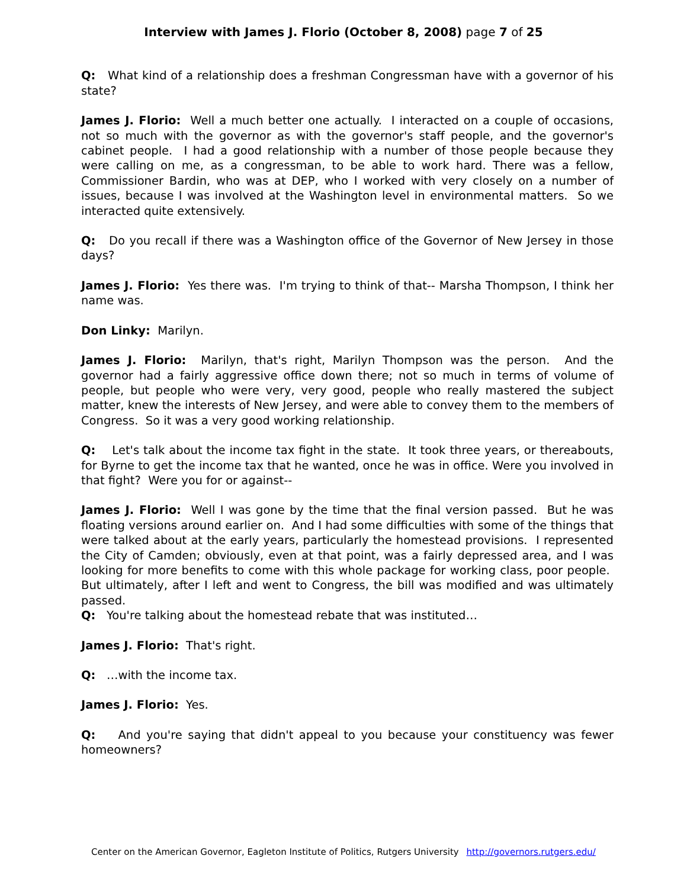Interview with James J. Florio (October 8, 2008) page 7 of 25
Q: What kind of a relationship does a freshman Congressman have with a governor of his state?
James J. Florio: Well a much better one actually. I interacted on a couple of occasions, not so much with the governor as with the governor's staff people, and the governor's cabinet people. I had a good relationship with a number of those people because they were calling on me, as a congressman, to be able to work hard. There was a fellow, Commissioner Bardin, who was at DEP, who I worked with very closely on a number of issues, because I was involved at the Washington level in environmental matters. So we interacted quite extensively.
Q: Do you recall if there was a Washington office of the Governor of New Jersey in those days?
James J. Florio: Yes there was. I'm trying to think of that-- Marsha Thompson, I think her name was.
Don Linky: Marilyn.
James J. Florio: Marilyn, that's right, Marilyn Thompson was the person. And the governor had a fairly aggressive office down there; not so much in terms of volume of people, but people who were very, very good, people who really mastered the subject matter, knew the interests of New Jersey, and were able to convey them to the members of Congress. So it was a very good working relationship.
Q: Let's talk about the income tax fight in the state. It took three years, or thereabouts, for Byrne to get the income tax that he wanted, once he was in office. Were you involved in that fight? Were you for or against--
James J. Florio: Well I was gone by the time that the final version passed. But he was floating versions around earlier on. And I had some difficulties with some of the things that were talked about at the early years, particularly the homestead provisions. I represented the City of Camden; obviously, even at that point, was a fairly depressed area, and I was looking for more benefits to come with this whole package for working class, poor people. But ultimately, after I left and went to Congress, the bill was modified and was ultimately passed.
Q: You're talking about the homestead rebate that was instituted…
James J. Florio: That's right.
Q: …with the income tax.
James J. Florio: Yes.
Q: And you're saying that didn't appeal to you because your constituency was fewer homeowners?
Center on the American Governor, Eagleton Institute of Politics, Rutgers University http://governors.rutgers.edu/